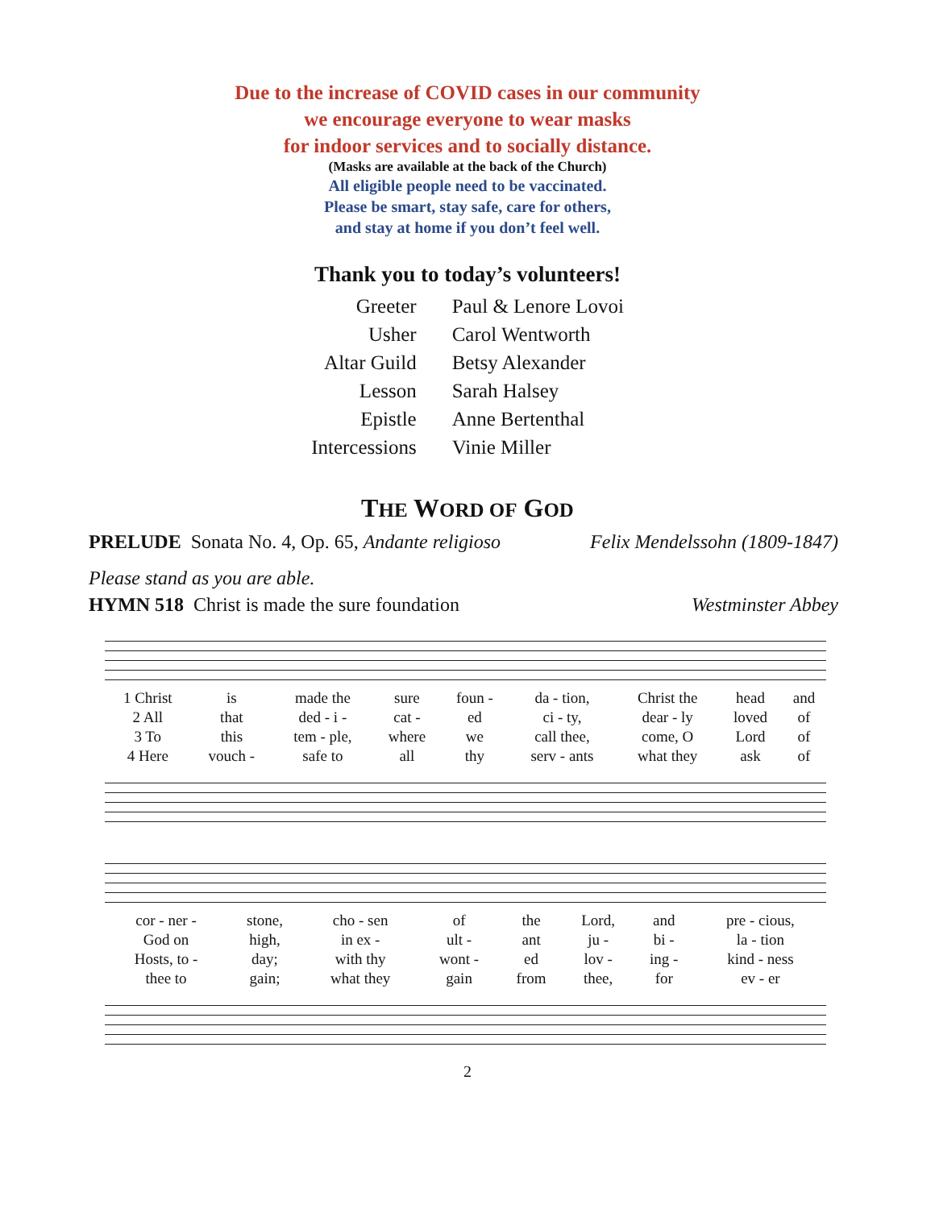Due to the increase of COVID cases in our community
we encourage everyone to wear masks
for indoor services and to socially distance.
(Masks are available at the back of the Church)
All eligible people need to be vaccinated.
Please be smart, stay safe, care for others,
and stay at home if you don’t feel well.
Thank you to today’s volunteers!
| Greeter | Paul & Lenore Lovoi |
| Usher | Carol Wentworth |
| Altar Guild | Betsy Alexander |
| Lesson | Sarah Halsey |
| Epistle | Anne Bertenthal |
| Intercessions | Vinie Miller |
THE WORD OF GOD
PRELUDE Sonata No. 4, Op. 65, Andante religioso Felix Mendelssohn (1809-1847)
Please stand as you are able.
HYMN 518 Christ is made the sure foundation Westminster Abbey
| 1 Christ | is | made the | sure | foun - | da - tion, | Christ the | head | and |
| 2 All | that | ded - i - | cat - | ed | ci - ty, | dear - ly | loved | of |
| 3 To | this | tem - ple, | where | we | call thee, | come, O | Lord | of |
| 4 Here | vouch - | safe to | all | thy | serv - ants | what they | ask | of |
| cor - ner - | stone, | cho - sen | of | the | Lord, | and | pre - cious, |
| God on | high, | in ex - | ult - | ant | ju - | bi - | la - tion |
| Hosts, to - | day; | with thy | wont - | ed | lov - | ing - | kind - ness |
| thee to | gain; | what they | gain | from | thee, | for | ev - er |
2